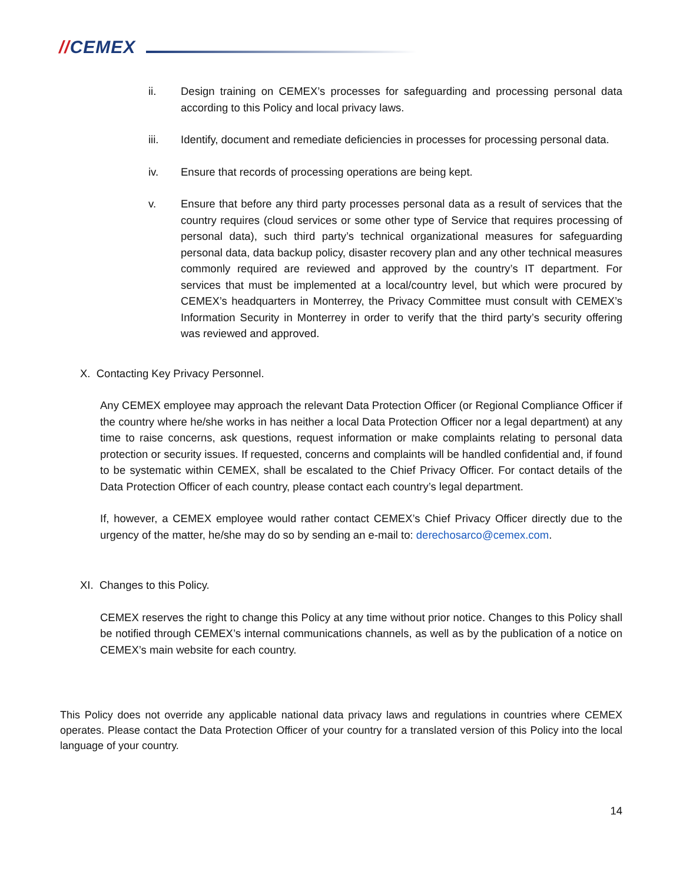//CEMEX
ii. Design training on CEMEX’s processes for safeguarding and processing personal data according to this Policy and local privacy laws.
iii. Identify, document and remediate deficiencies in processes for processing personal data.
iv. Ensure that records of processing operations are being kept.
v. Ensure that before any third party processes personal data as a result of services that the country requires (cloud services or some other type of Service that requires processing of personal data), such third party’s technical organizational measures for safeguarding personal data, data backup policy, disaster recovery plan and any other technical measures commonly required are reviewed and approved by the country’s IT department. For services that must be implemented at a local/country level, but which were procured by CEMEX’s headquarters in Monterrey, the Privacy Committee must consult with CEMEX’s Information Security in Monterrey in order to verify that the third party’s security offering was reviewed and approved.
X. Contacting Key Privacy Personnel.
Any CEMEX employee may approach the relevant Data Protection Officer (or Regional Compliance Officer if the country where he/she works in has neither a local Data Protection Officer nor a legal department) at any time to raise concerns, ask questions, request information or make complaints relating to personal data protection or security issues. If requested, concerns and complaints will be handled confidential and, if found to be systematic within CEMEX, shall be escalated to the Chief Privacy Officer. For contact details of the Data Protection Officer of each country, please contact each country’s legal department.
If, however, a CEMEX employee would rather contact CEMEX’s Chief Privacy Officer directly due to the urgency of the matter, he/she may do so by sending an e-mail to: derechosarco@cemex.com.
XI. Changes to this Policy.
CEMEX reserves the right to change this Policy at any time without prior notice. Changes to this Policy shall be notified through CEMEX’s internal communications channels, as well as by the publication of a notice on CEMEX’s main website for each country.
This Policy does not override any applicable national data privacy laws and regulations in countries where CEMEX operates. Please contact the Data Protection Officer of your country for a translated version of this Policy into the local language of your country.
14